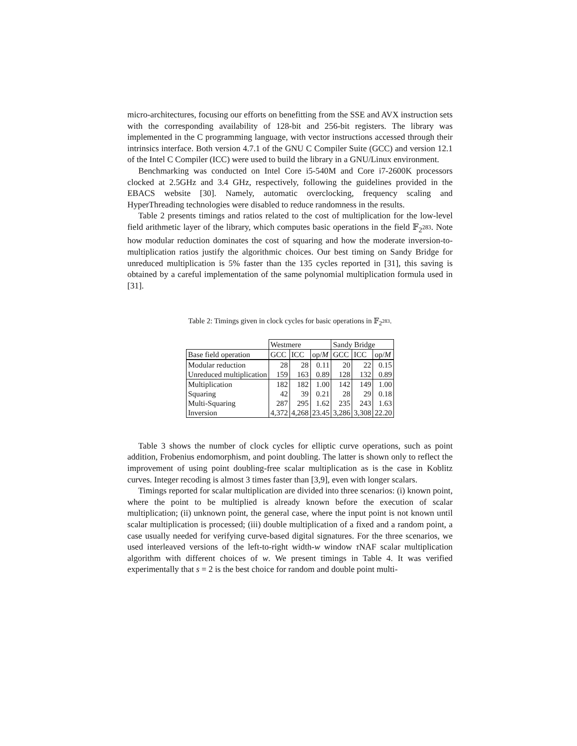micro-architectures, focusing our efforts on benefitting from the SSE and AVX instruction sets with the corresponding availability of 128-bit and 256-bit registers. The library was implemented in the C programming language, with vector instructions accessed through their intrinsics interface. Both version 4.7.1 of the GNU C Compiler Suite (GCC) and version 12.1 of the Intel C Compiler (ICC) were used to build the library in a GNU/Linux environment.
Benchmarking was conducted on Intel Core i5-540M and Core i7-2600K processors clocked at 2.5GHz and 3.4 GHz, respectively, following the guidelines provided in the EBACS website [30]. Namely, automatic overclocking, frequency scaling and HyperThreading technologies were disabled to reduce randomness in the results.
Table 2 presents timings and ratios related to the cost of multiplication for the low-level field arithmetic layer of the library, which computes basic operations in the field 𝔽<sub>2<sup>283</sup></sub>. Note how modular reduction dominates the cost of squaring and how the moderate inversion-to-multiplication ratios justify the algorithmic choices. Our best timing on Sandy Bridge for unreduced multiplication is 5% faster than the 135 cycles reported in [31], this saving is obtained by a careful implementation of the same polynomial multiplication formula used in [31].
Table 2: Timings given in clock cycles for basic operations in 𝔽<sub>2<sup>283</sup></sub>.
| | Westmere | | | Sandy Bridge | | |
| --- | --- | --- | --- | --- | --- | --- |
| Base field operation | GCC | ICC | op/ M | GCC | ICC | op/ M |
| Modular reduction | 28 | 28 | 0.11 | 20 | 22 | 0.15 |
| Unreduced multiplication | 159 | 163 | 0.89 | 128 | 132 | 0.89 |
| Multiplication | 182 | 182 | 1.00 | 142 | 149 | 1.00 |
| Squaring | 42 | 39 | 0.21 | 28 | 29 | 0.18 |
| Multi-Squaring | 287 | 295 | 1.62 | 235 | 243 | 1.63 |
| Inversion | 4,372 | 4,268 | 23.45 | 3,286 | 3,308 | 22.20 |
Table 3 shows the number of clock cycles for elliptic curve operations, such as point addition, Frobenius endomorphism, and point doubling. The latter is shown only to reflect the improvement of using point doubling-free scalar multiplication as is the case in Koblitz curves. Integer recoding is almost 3 times faster than [3,9], even with longer scalars.
Timings reported for scalar multiplication are divided into three scenarios: (i) known point, where the point to be multiplied is already known before the execution of scalar multiplication; (ii) unknown point, the general case, where the input point is not known until scalar multiplication is processed; (iii) double multiplication of a fixed and a random point, a case usually needed for verifying curve-based digital signatures. For the three scenarios, we used interleaved versions of the left-to-right width-w window τ NAF scalar multiplication algorithm with different choices of w. We present timings in Table 4. It was verified experimentally that s = 2 is the best choice for random and double point multi-